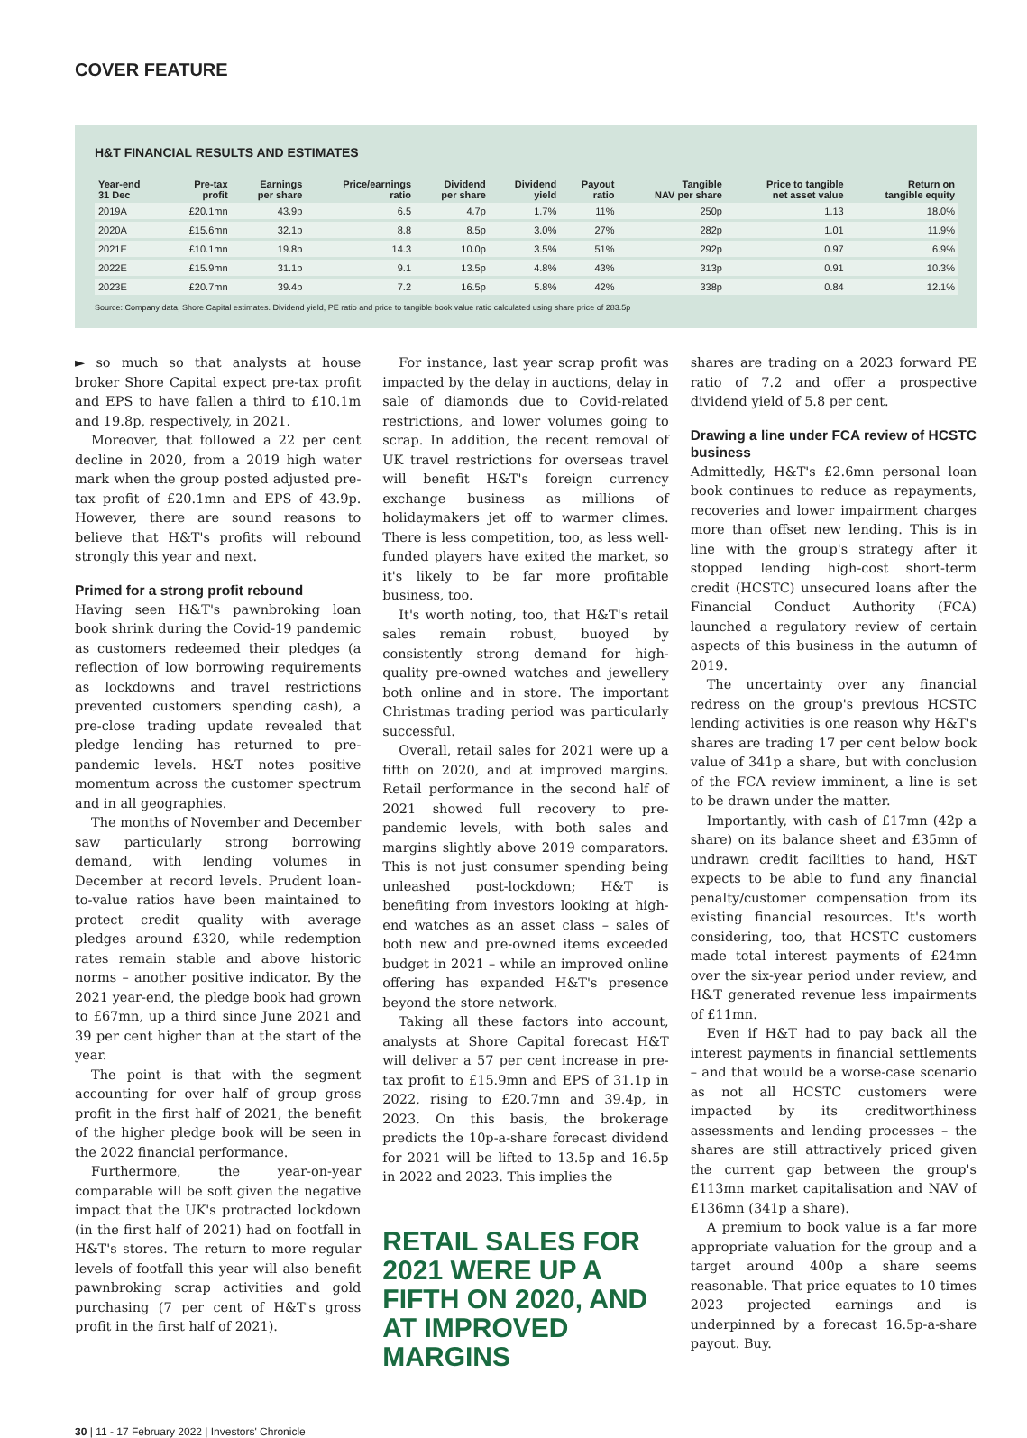COVER FEATURE
H&T FINANCIAL RESULTS AND ESTIMATES
| Year-end 31 Dec | Pre-tax profit | Earnings per share | Price/earnings ratio | Dividend per share | Dividend yield | Payout ratio | Tangible NAV per share | Price to tangible net asset value | Return on tangible equity |
| --- | --- | --- | --- | --- | --- | --- | --- | --- | --- |
| 2019A | £20.1mn | 43.9p | 6.5 | 4.7p | 1.7% | 11% | 250p | 1.13 | 18.0% |
| 2020A | £15.6mn | 32.1p | 8.8 | 8.5p | 3.0% | 27% | 282p | 1.01 | 11.9% |
| 2021E | £10.1mn | 19.8p | 14.3 | 10.0p | 3.5% | 51% | 292p | 0.97 | 6.9% |
| 2022E | £15.9mn | 31.1p | 9.1 | 13.5p | 4.8% | 43% | 313p | 0.91 | 10.3% |
| 2023E | £20.7mn | 39.4p | 7.2 | 16.5p | 5.8% | 42% | 338p | 0.84 | 12.1% |
Source: Company data, Shore Capital estimates. Dividend yield, PE ratio and price to tangible book value ratio calculated using share price of 283.5p
► so much so that analysts at house broker Shore Capital expect pre-tax profit and EPS to have fallen a third to £10.1m and 19.8p, respectively, in 2021.
Moreover, that followed a 22 per cent decline in 2020, from a 2019 high water mark when the group posted adjusted pre-tax profit of £20.1mn and EPS of 43.9p. However, there are sound reasons to believe that H&T's profits will rebound strongly this year and next.
Primed for a strong profit rebound
Having seen H&T's pawnbroking loan book shrink during the Covid-19 pandemic as customers redeemed their pledges (a reflection of low borrowing requirements as lockdowns and travel restrictions prevented customers spending cash), a pre-close trading update revealed that pledge lending has returned to pre-pandemic levels. H&T notes positive momentum across the customer spectrum and in all geographies.
The months of November and December saw particularly strong borrowing demand, with lending volumes in December at record levels. Prudent loan-to-value ratios have been maintained to protect credit quality with average pledges around £320, while redemption rates remain stable and above historic norms – another positive indicator. By the 2021 year-end, the pledge book had grown to £67mn, up a third since June 2021 and 39 per cent higher than at the start of the year.
The point is that with the segment accounting for over half of group gross profit in the first half of 2021, the benefit of the higher pledge book will be seen in the 2022 financial performance.
Furthermore, the year-on-year comparable will be soft given the negative impact that the UK's protracted lockdown (in the first half of 2021) had on footfall in H&T's stores. The return to more regular levels of footfall this year will also benefit pawnbroking scrap activities and gold purchasing (7 per cent of H&T's gross profit in the first half of 2021).
For instance, last year scrap profit was impacted by the delay in auctions, delay in sale of diamonds due to Covid-related restrictions, and lower volumes going to scrap. In addition, the recent removal of UK travel restrictions for overseas travel will benefit H&T's foreign currency exchange business as millions of holidaymakers jet off to warmer climes. There is less competition, too, as less well-funded players have exited the market, so it's likely to be far more profitable business, too.
It's worth noting, too, that H&T's retail sales remain robust, buoyed by consistently strong demand for high-quality pre-owned watches and jewellery both online and in store. The important Christmas trading period was particularly successful.
Overall, retail sales for 2021 were up a fifth on 2020, and at improved margins. Retail performance in the second half of 2021 showed full recovery to pre-pandemic levels, with both sales and margins slightly above 2019 comparators. This is not just consumer spending being unleashed post-lockdown; H&T is benefiting from investors looking at high-end watches as an asset class – sales of both new and pre-owned items exceeded budget in 2021 – while an improved online offering has expanded H&T's presence beyond the store network.
Taking all these factors into account, analysts at Shore Capital forecast H&T will deliver a 57 per cent increase in pre-tax profit to £15.9mn and EPS of 31.1p in 2022, rising to £20.7mn and 39.4p, in 2023. On this basis, the brokerage predicts the 10p-a-share forecast dividend for 2021 will be lifted to 13.5p and 16.5p in 2022 and 2023. This implies the
RETAIL SALES FOR 2021 WERE UP A FIFTH ON 2020, AND AT IMPROVED MARGINS
shares are trading on a 2023 forward PE ratio of 7.2 and offer a prospective dividend yield of 5.8 per cent.
Drawing a line under FCA review of HCSTC business
Admittedly, H&T's £2.6mn personal loan book continues to reduce as repayments, recoveries and lower impairment charges more than offset new lending. This is in line with the group's strategy after it stopped lending high-cost short-term credit (HCSTC) unsecured loans after the Financial Conduct Authority (FCA) launched a regulatory review of certain aspects of this business in the autumn of 2019.
The uncertainty over any financial redress on the group's previous HCSTC lending activities is one reason why H&T's shares are trading 17 per cent below book value of 341p a share, but with conclusion of the FCA review imminent, a line is set to be drawn under the matter.
Importantly, with cash of £17mn (42p a share) on its balance sheet and £35mn of undrawn credit facilities to hand, H&T expects to be able to fund any financial penalty/customer compensation from its existing financial resources. It's worth considering, too, that HCSTC customers made total interest payments of £24mn over the six-year period under review, and H&T generated revenue less impairments of £11mn.
Even if H&T had to pay back all the interest payments in financial settlements – and that would be a worse-case scenario as not all HCSTC customers were impacted by its creditworthiness assessments and lending processes – the shares are still attractively priced given the current gap between the group's £113mn market capitalisation and NAV of £136mn (341p a share).
A premium to book value is a far more appropriate valuation for the group and a target around 400p a share seems reasonable. That price equates to 10 times 2023 projected earnings and is underpinned by a forecast 16.5p-a-share payout. Buy.
30 | 11 - 17 February 2022 | Investors' Chronicle